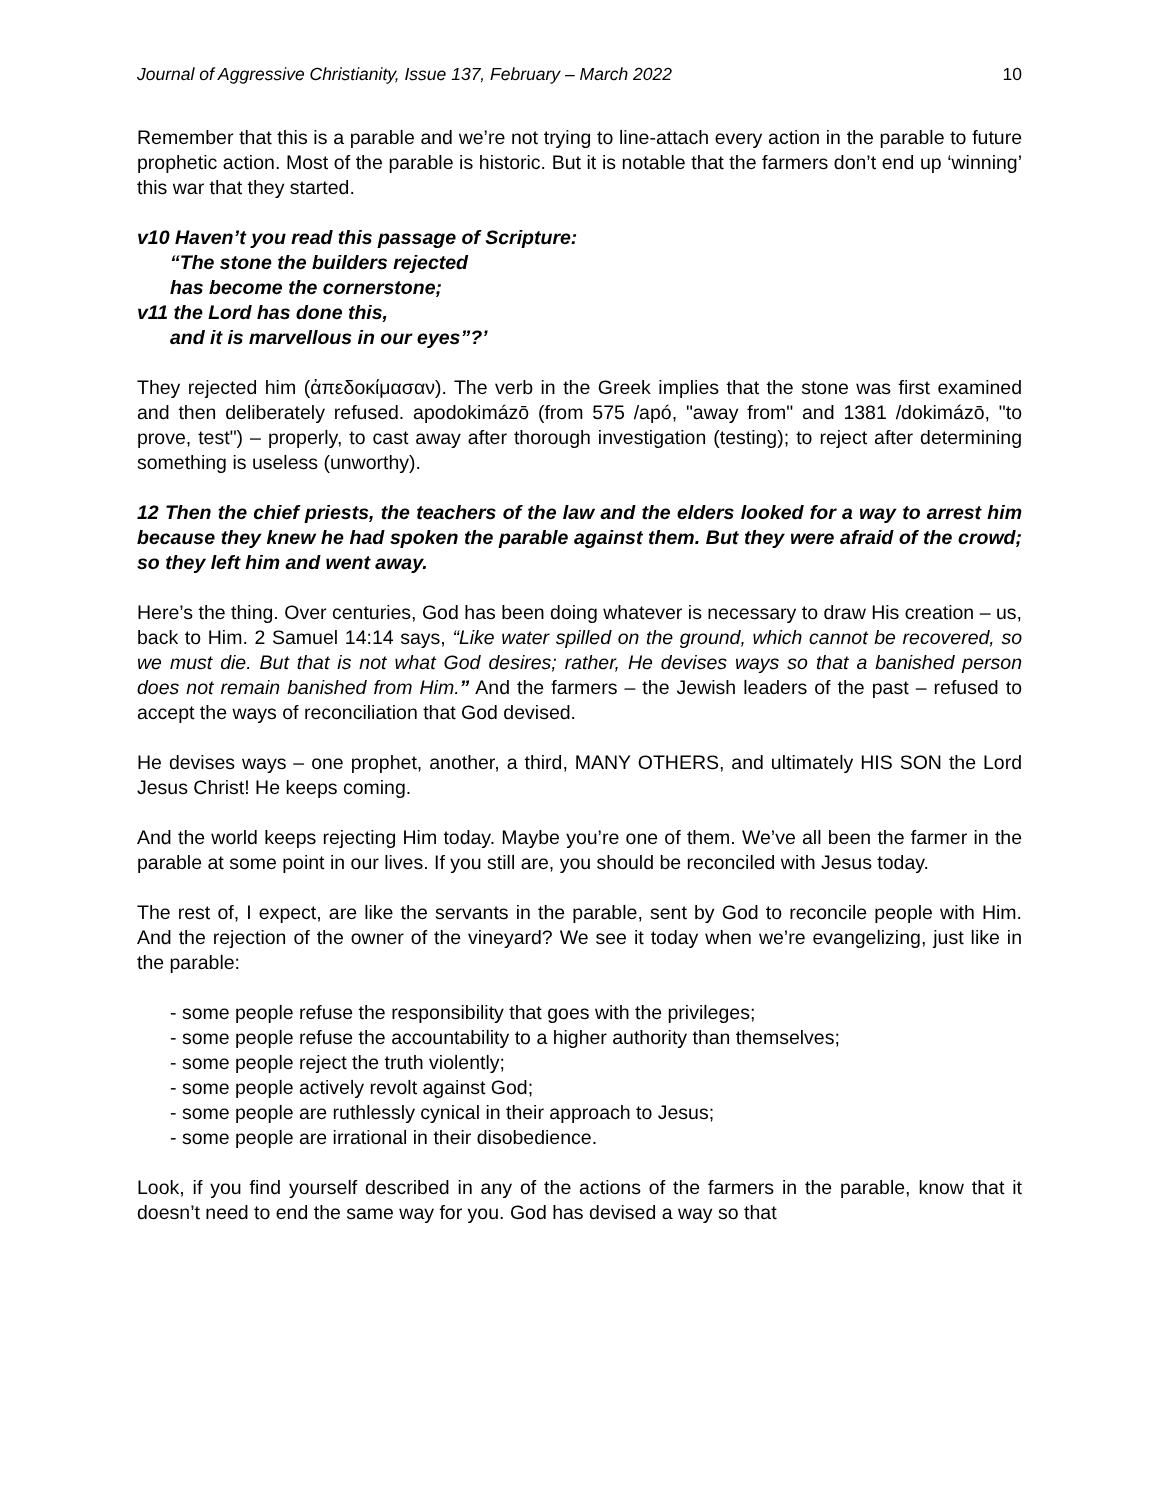Journal of Aggressive Christianity, Issue 137, February – March 2022 10
Remember that this is a parable and we’re not trying to line-attach every action in the parable to future prophetic action. Most of the parable is historic. But it is notable that the farmers don’t end up ‘winning’ this war that they started.
v10 Haven’t you read this passage of Scripture:
“The stone the builders rejected
has become the cornerstone;
v11 the Lord has done this,
and it is marvellous in our eyes”?’
They rejected him (ἀπεδοκίμασαν). The verb in the Greek implies that the stone was first examined and then deliberately refused. apodokimázō (from 575 /apó, "away from" and 1381 /dokimázō, "to prove, test") – properly, to cast away after thorough investigation (testing); to reject after determining something is useless (unworthy).
12 Then the chief priests, the teachers of the law and the elders looked for a way to arrest him because they knew he had spoken the parable against them. But they were afraid of the crowd; so they left him and went away.
Here’s the thing. Over centuries, God has been doing whatever is necessary to draw His creation – us, back to Him. 2 Samuel 14:14 says, “Like water spilled on the ground, which cannot be recovered, so we must die. But that is not what God desires; rather, He devises ways so that a banished person does not remain banished from Him.” And the farmers – the Jewish leaders of the past – refused to accept the ways of reconciliation that God devised.
He devises ways – one prophet, another, a third, MANY OTHERS, and ultimately HIS SON the Lord Jesus Christ! He keeps coming.
And the world keeps rejecting Him today. Maybe you’re one of them. We’ve all been the farmer in the parable at some point in our lives. If you still are, you should be reconciled with Jesus today.
The rest of, I expect, are like the servants in the parable, sent by God to reconcile people with Him. And the rejection of the owner of the vineyard? We see it today when we’re evangelizing, just like in the parable:
- some people refuse the responsibility that goes with the privileges;
- some people refuse the accountability to a higher authority than themselves;
- some people reject the truth violently;
- some people actively revolt against God;
- some people are ruthlessly cynical in their approach to Jesus;
- some people are irrational in their disobedience.
Look, if you find yourself described in any of the actions of the farmers in the parable, know that it doesn’t need to end the same way for you. God has devised a way so that